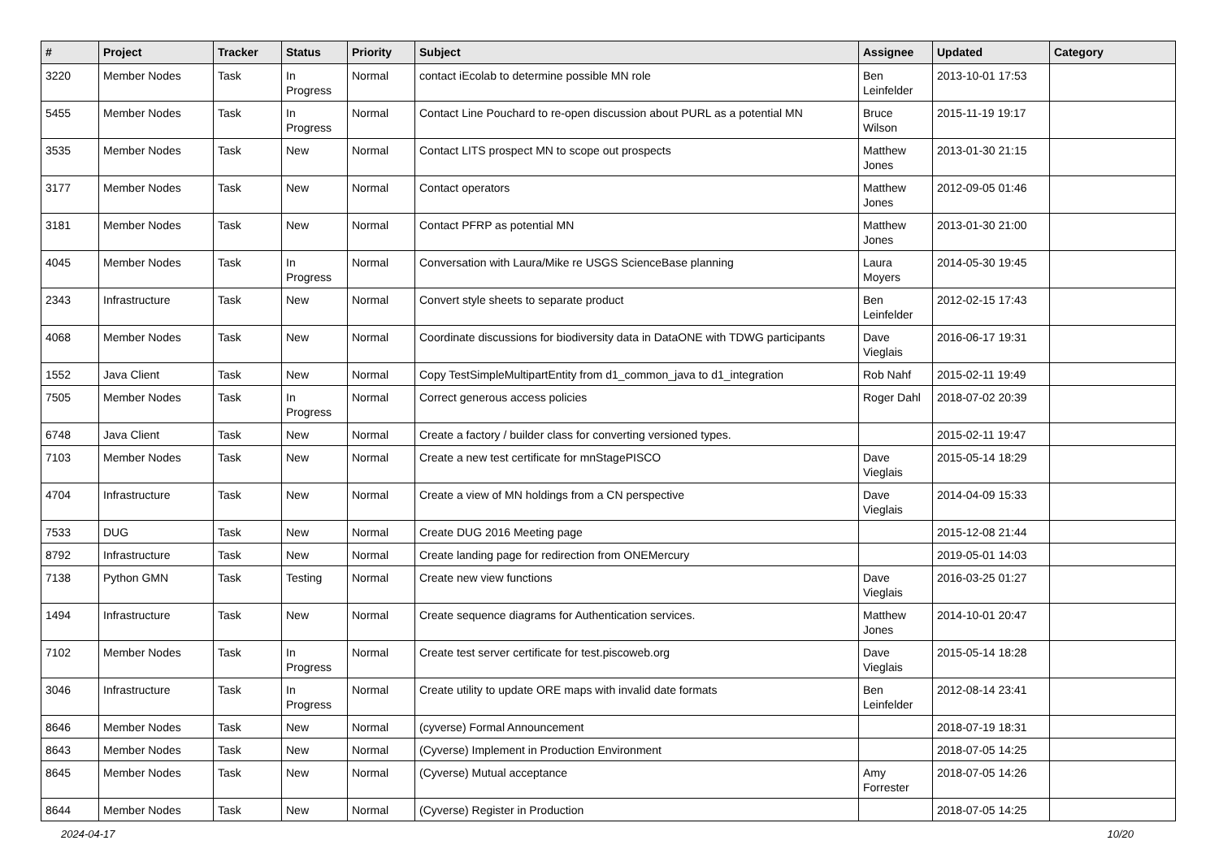| # | Project | Tracker | Status | Priority | Subject | Assignee | Updated | Category |
| --- | --- | --- | --- | --- | --- | --- | --- | --- |
| 3220 | Member Nodes | Task | In Progress | Normal | contact iEcolab to determine possible MN role | Ben Leinfelder | 2013-10-01 17:53 | |
| 5455 | Member Nodes | Task | In Progress | Normal | Contact Line Pouchard to re-open discussion about PURL as a potential MN | Bruce Wilson | 2015-11-19 19:17 | |
| 3535 | Member Nodes | Task | New | Normal | Contact LITS prospect MN to scope out prospects | Matthew Jones | 2013-01-30 21:15 | |
| 3177 | Member Nodes | Task | New | Normal | Contact operators | Matthew Jones | 2012-09-05 01:46 | |
| 3181 | Member Nodes | Task | New | Normal | Contact PFRP as potential MN | Matthew Jones | 2013-01-30 21:00 | |
| 4045 | Member Nodes | Task | In Progress | Normal | Conversation with Laura/Mike re USGS ScienceBase planning | Laura Moyers | 2014-05-30 19:45 | |
| 2343 | Infrastructure | Task | New | Normal | Convert style sheets to separate product | Ben Leinfelder | 2012-02-15 17:43 | |
| 4068 | Member Nodes | Task | New | Normal | Coordinate discussions for biodiversity data in DataONE with TDWG participants | Dave Vieglais | 2016-06-17 19:31 | |
| 1552 | Java Client | Task | New | Normal | Copy TestSimpleMultipartEntity from d1_common_java to d1_integration | Rob Nahf | 2015-02-11 19:49 | |
| 7505 | Member Nodes | Task | In Progress | Normal | Correct generous access policies | Roger Dahl | 2018-07-02 20:39 | |
| 6748 | Java Client | Task | New | Normal | Create a factory / builder class for converting versioned types. | | 2015-02-11 19:47 | |
| 7103 | Member Nodes | Task | New | Normal | Create a new test certificate for mnStagePISCO | Dave Vieglais | 2015-05-14 18:29 | |
| 4704 | Infrastructure | Task | New | Normal | Create a view of MN holdings from a CN perspective | Dave Vieglais | 2014-04-09 15:33 | |
| 7533 | DUG | Task | New | Normal | Create DUG 2016 Meeting page | | 2015-12-08 21:44 | |
| 8792 | Infrastructure | Task | New | Normal | Create landing page for redirection from ONEMercury | | 2019-05-01 14:03 | |
| 7138 | Python GMN | Task | Testing | Normal | Create new view functions | Dave Vieglais | 2016-03-25 01:27 | |
| 1494 | Infrastructure | Task | New | Normal | Create sequence diagrams for Authentication services. | Matthew Jones | 2014-10-01 20:47 | |
| 7102 | Member Nodes | Task | In Progress | Normal | Create test server certificate for test.piscoweb.org | Dave Vieglais | 2015-05-14 18:28 | |
| 3046 | Infrastructure | Task | In Progress | Normal | Create utility to update ORE maps with invalid date formats | Ben Leinfelder | 2012-08-14 23:41 | |
| 8646 | Member Nodes | Task | New | Normal | (cyverse) Formal Announcement | | 2018-07-19 18:31 | |
| 8643 | Member Nodes | Task | New | Normal | (Cyverse) Implement in Production Environment | | 2018-07-05 14:25 | |
| 8645 | Member Nodes | Task | New | Normal | (Cyverse) Mutual acceptance | Amy Forrester | 2018-07-05 14:26 | |
| 8644 | Member Nodes | Task | New | Normal | (Cyverse) Register in Production | | 2018-07-05 14:25 | |
2024-04-17 10/20